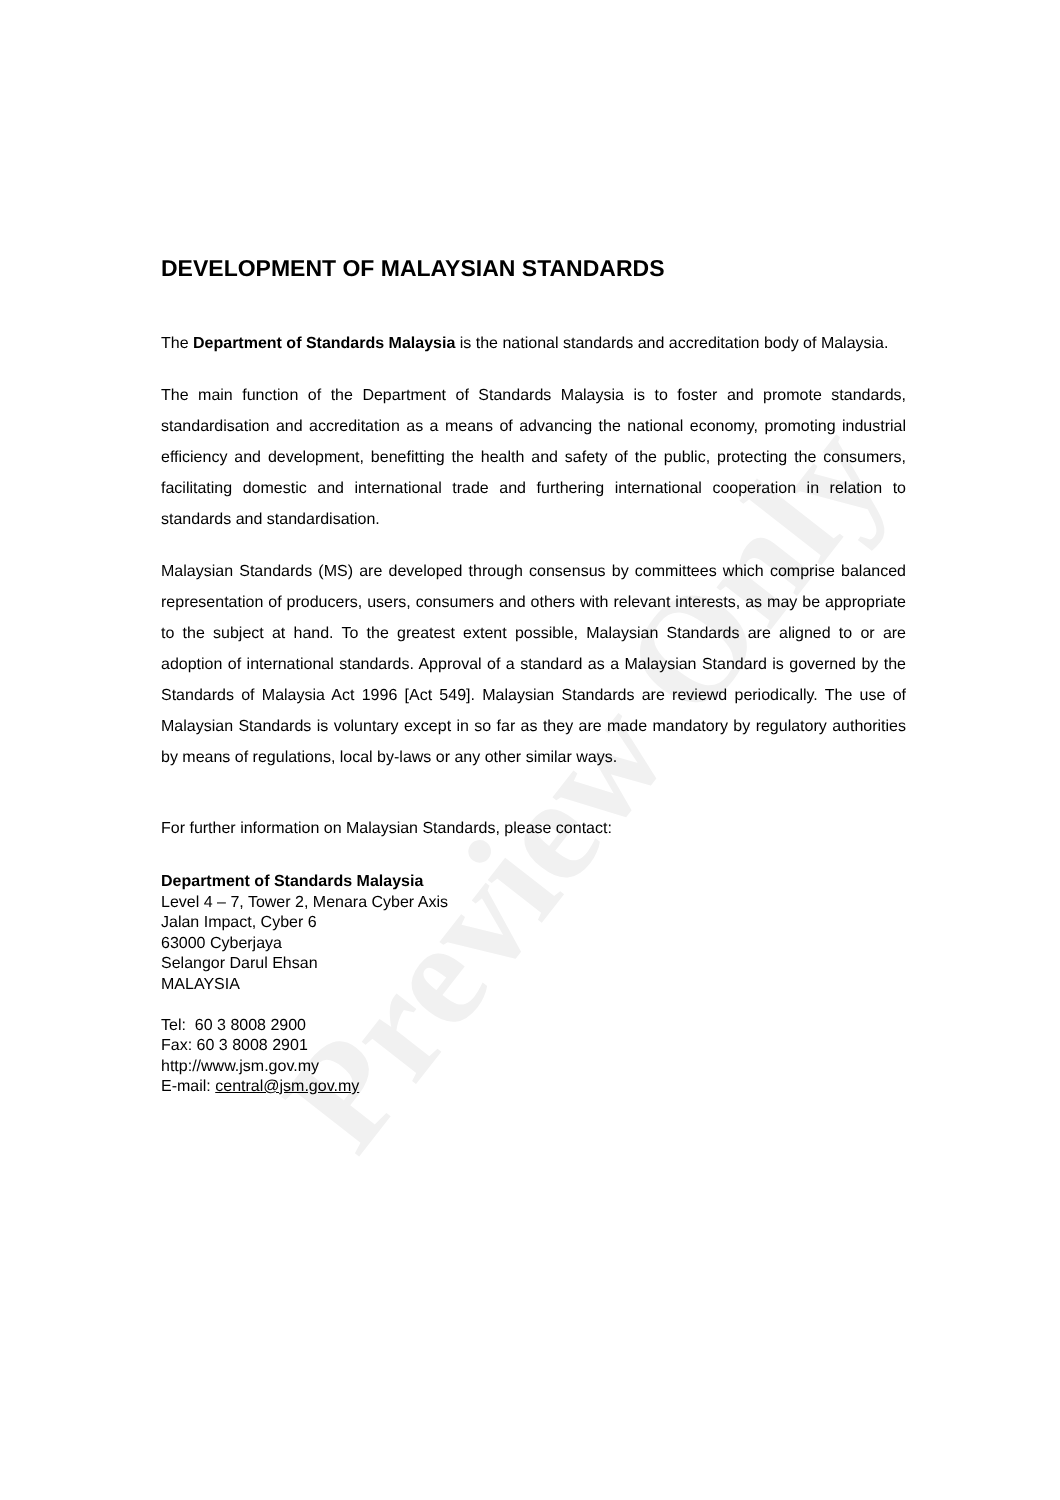Preview Only
DEVELOPMENT OF MALAYSIAN STANDARDS
The Department of Standards Malaysia is the national standards and accreditation body of Malaysia.
The main function of the Department of Standards Malaysia is to foster and promote standards, standardisation and accreditation as a means of advancing the national economy, promoting industrial efficiency and development, benefitting the health and safety of the public, protecting the consumers, facilitating domestic and international trade and furthering international cooperation in relation to standards and standardisation.
Malaysian Standards (MS) are developed through consensus by committees which comprise balanced representation of producers, users, consumers and others with relevant interests, as may be appropriate to the subject at hand. To the greatest extent possible, Malaysian Standards are aligned to or are adoption of international standards. Approval of a standard as a Malaysian Standard is governed by the Standards of Malaysia Act 1996 [Act 549]. Malaysian Standards are reviewd periodically. The use of Malaysian Standards is voluntary except in so far as they are made mandatory by regulatory authorities by means of regulations, local by-laws or any other similar ways.
For further information on Malaysian Standards, please contact:
Department of Standards Malaysia
Level 4 – 7, Tower 2, Menara Cyber Axis
Jalan Impact, Cyber 6
63000 Cyberjaya
Selangor Darul Ehsan
MALAYSIA
Tel: 60 3 8008 2900
Fax: 60 3 8008 2901
http://www.jsm.gov.my
E-mail: central@jsm.gov.my